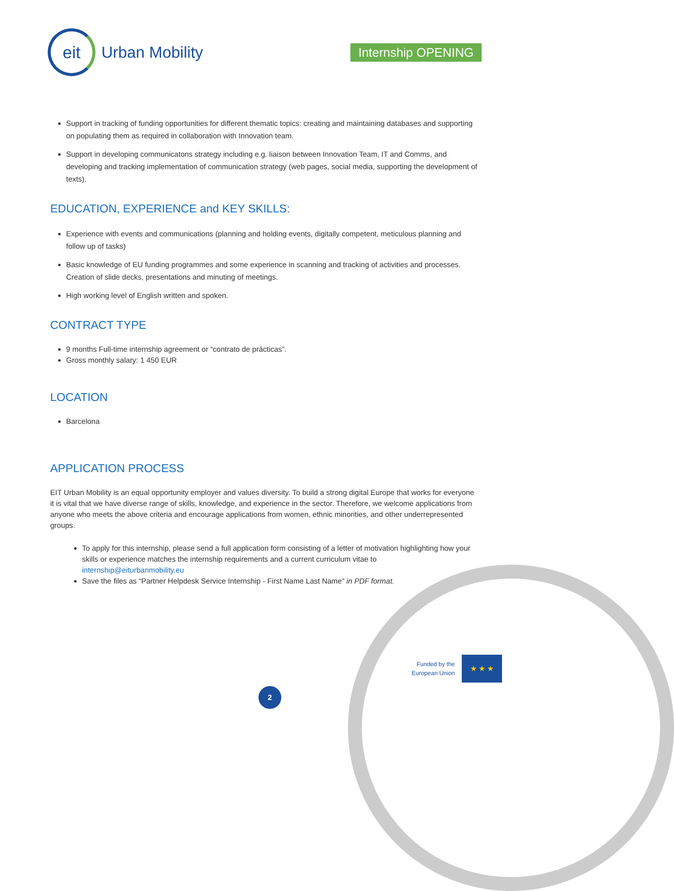eit
Urban Mobility
Internship OPENING
Support in tracking of funding opportunities for different thematic topics: creating and maintaining databases and supporting on populating them as required in collaboration with Innovation team.
Support in developing communicatons strategy including e.g. liaison between Innovation Team, IT and Comms, and developing and tracking implementation of communication strategy (web pages, social media, supporting the development of texts).
EDUCATION, EXPERIENCE and KEY SKILLS:
Experience with events and communications (planning and holding events, digitally competent, meticulous planning and follow up of tasks)
Basic knowledge of EU funding programmes and some experience in scanning and tracking of activities and processes. Creation of slide decks, presentations and minuting of meetings.
High working level of English written and spoken.
CONTRACT TYPE
9 months Full-time internship agreement or “contrato de prácticas”.
Gross monthly salary: 1 450 EUR
LOCATION
Barcelona
APPLICATION PROCESS
EIT Urban Mobility is an equal opportunity employer and values diversity. To build a strong digital Europe that works for everyone it is vital that we have diverse range of skills, knowledge, and experience in the sector. Therefore, we welcome applications from anyone who meets the above criteria and encourage applications from women, ethnic minorities, and other underrepresented groups.
To apply for this internship, please send a full application form consisting of a letter of motivation highlighting how your skills or experience matches the internship requirements and a current curriculum vitae to internship@eiturbanmobility.eu
Save the files as “Partner Helpdesk Service Internship - First Name Last Name” in PDF format.
Funded by the European Union
★ ★ ★
2